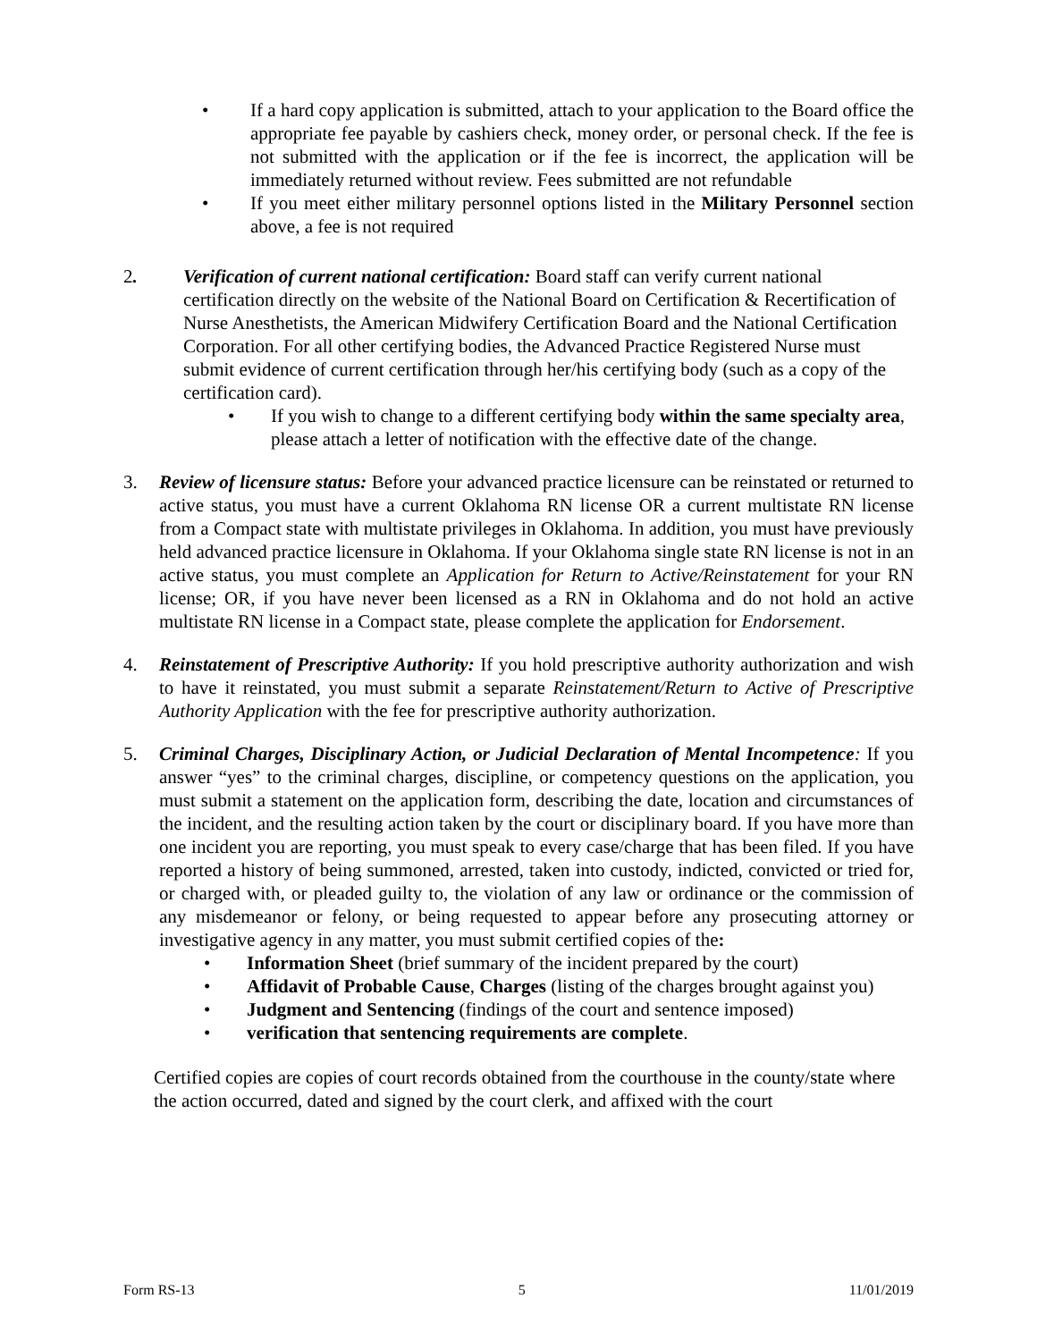• If a hard copy application is submitted, attach to your application to the Board office the appropriate fee payable by cashiers check, money order, or personal check. If the fee is not submitted with the application or if the fee is incorrect, the application will be immediately returned without review. Fees submitted are not refundable
• If you meet either military personnel options listed in the Military Personnel section above, a fee is not required
2. Verification of current national certification: Board staff can verify current national certification directly on the website of the National Board on Certification & Recertification of Nurse Anesthetists, the American Midwifery Certification Board and the National Certification Corporation. For all other certifying bodies, the Advanced Practice Registered Nurse must submit evidence of current certification through her/his certifying body (such as a copy of the certification card).
• If you wish to change to a different certifying body within the same specialty area, please attach a letter of notification with the effective date of the change.
3. Review of licensure status: Before your advanced practice licensure can be reinstated or returned to active status, you must have a current Oklahoma RN license OR a current multistate RN license from a Compact state with multistate privileges in Oklahoma. In addition, you must have previously held advanced practice licensure in Oklahoma. If your Oklahoma single state RN license is not in an active status, you must complete an Application for Return to Active/Reinstatement for your RN license; OR, if you have never been licensed as a RN in Oklahoma and do not hold an active multistate RN license in a Compact state, please complete the application for Endorsement.
4. Reinstatement of Prescriptive Authority: If you hold prescriptive authority authorization and wish to have it reinstated, you must submit a separate Reinstatement/Return to Active of Prescriptive Authority Application with the fee for prescriptive authority authorization.
5. Criminal Charges, Disciplinary Action, or Judicial Declaration of Mental Incompetence: If you answer “yes” to the criminal charges, discipline, or competency questions on the application, you must submit a statement on the application form, describing the date, location and circumstances of the incident, and the resulting action taken by the court or disciplinary board. If you have more than one incident you are reporting, you must speak to every case/charge that has been filed. If you have reported a history of being summoned, arrested, taken into custody, indicted, convicted or tried for, or charged with, or pleaded guilty to, the violation of any law or ordinance or the commission of any misdemeanor or felony, or being requested to appear before any prosecuting attorney or investigative agency in any matter, you must submit certified copies of the:
• Information Sheet (brief summary of the incident prepared by the court)
• Affidavit of Probable Cause, Charges (listing of the charges brought against you)
• Judgment and Sentencing (findings of the court and sentence imposed)
• verification that sentencing requirements are complete.
Certified copies are copies of court records obtained from the courthouse in the county/state where the action occurred, dated and signed by the court clerk, and affixed with the court
Form RS-13 5 11/01/2019